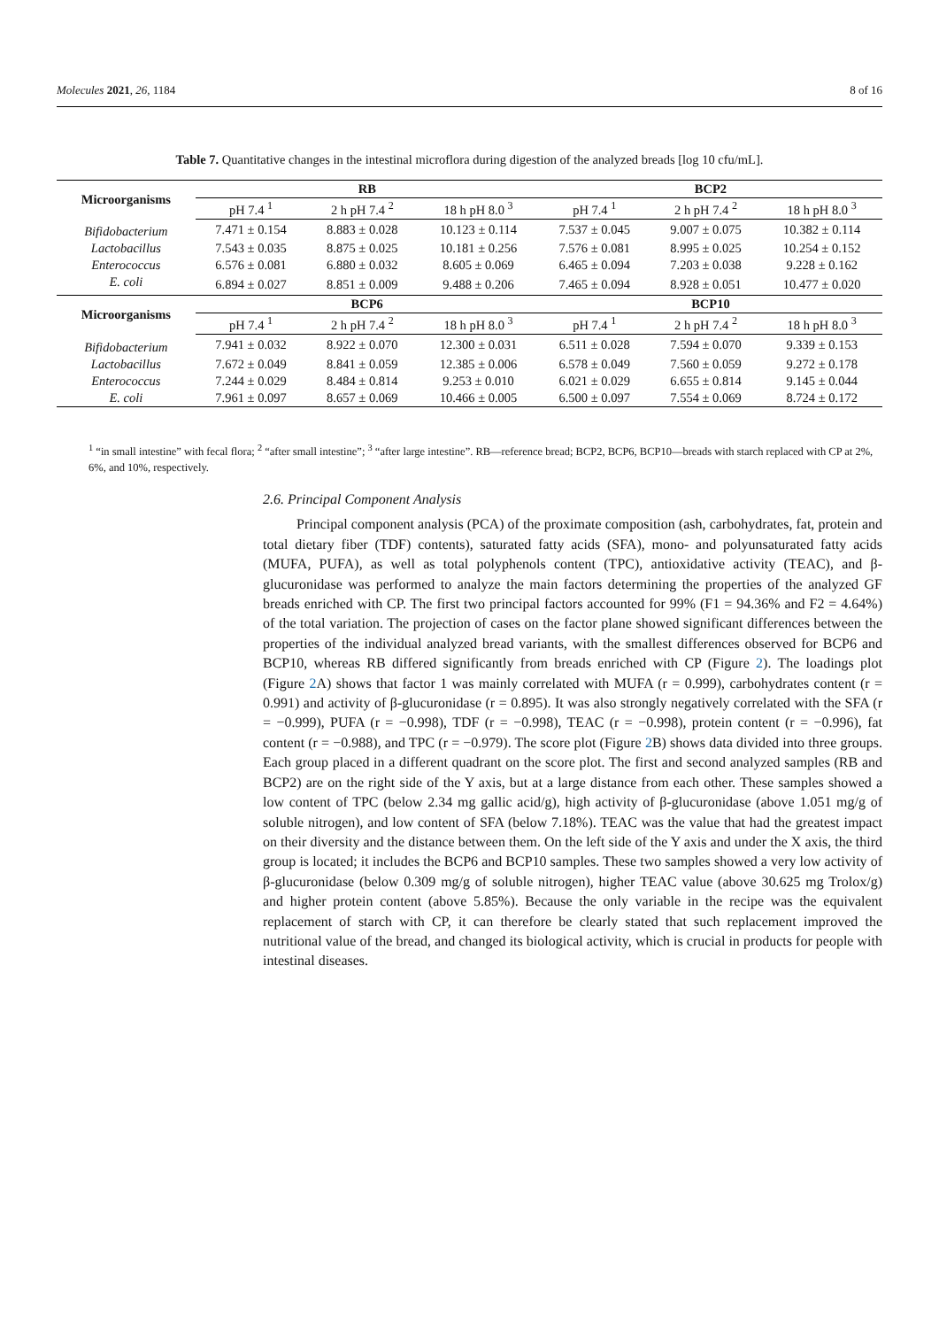Molecules 2021, 26, 1184 8 of 16
Table 7. Quantitative changes in the intestinal microflora during digestion of the analyzed breads [log 10 cfu/mL].
| Microorganisms | RB | | | BCP2 | | |
| --- | --- | --- | --- | --- | --- | --- |
| | pH 7.4 <sup>1</sup> | 2 h pH 7.4 <sup>2</sup> | 18 h pH 8.0 <sup>3</sup> | pH 7.4 <sup>1</sup> | 2 h pH 7.4 <sup>2</sup> | 18 h pH 8.0 <sup>3</sup> |
| Bifidobacterium | 7.471 ± 0.154 | 8.883 ± 0.028 | 10.123 ± 0.114 | 7.537 ± 0.045 | 9.007 ± 0.075 | 10.382 ± 0.114 |
| Lactobacillus | 7.543 ± 0.035 | 8.875 ± 0.025 | 10.181 ± 0.256 | 7.576 ± 0.081 | 8.995 ± 0.025 | 10.254 ± 0.152 |
| Enterococcus | 6.576 ± 0.081 | 6.880 ± 0.032 | 8.605 ± 0.069 | 6.465 ± 0.094 | 7.203 ± 0.038 | 9.228 ± 0.162 |
| E. coli | 6.894 ± 0.027 | 8.851 ± 0.009 | 9.488 ± 0.206 | 7.465 ± 0.094 | 8.928 ± 0.051 | 10.477 ± 0.020 |
| Microorganisms | BCP6 | | | BCP10 | | |
| | pH 7.4 <sup>1</sup> | 2 h pH 7.4 <sup>2</sup> | 18 h pH 8.0 <sup>3</sup> | pH 7.4 <sup>1</sup> | 2 h pH 7.4 <sup>2</sup> | 18 h pH 8.0 <sup>3</sup> |
| Bifidobacterium | 7.941 ± 0.032 | 8.922 ± 0.070 | 12.300 ± 0.031 | 6.511 ± 0.028 | 7.594 ± 0.070 | 9.339 ± 0.153 |
| Lactobacillus | 7.672 ± 0.049 | 8.841 ± 0.059 | 12.385 ± 0.006 | 6.578 ± 0.049 | 7.560 ± 0.059 | 9.272 ± 0.178 |
| Enterococcus | 7.244 ± 0.029 | 8.484 ± 0.814 | 9.253 ± 0.010 | 6.021 ± 0.029 | 6.655 ± 0.814 | 9.145 ± 0.044 |
| E. coli | 7.961 ± 0.097 | 8.657 ± 0.069 | 10.466 ± 0.005 | 6.500 ± 0.097 | 7.554 ± 0.069 | 8.724 ± 0.172 |
<sup>1</sup> “in small intestine” with fecal flora; <sup>2</sup> “after small intestine”; <sup>3</sup> “after large intestine”. RB—reference bread; BCP2, BCP6, BCP10—breads with starch replaced with CP at 2%, 6%, and 10%, respectively.
2.6. Principal Component Analysis
Principal component analysis (PCA) of the proximate composition (ash, carbohydrates, fat, protein and total dietary fiber (TDF) contents), saturated fatty acids (SFA), mono- and polyunsaturated fatty acids (MUFA, PUFA), as well as total polyphenols content (TPC), antioxidative activity (TEAC), and β-glucuronidase was performed to analyze the main factors determining the properties of the analyzed GF breads enriched with CP. The first two principal factors accounted for 99% (F1 = 94.36% and F2 = 4.64%) of the total variation. The projection of cases on the factor plane showed significant differences between the properties of the individual analyzed bread variants, with the smallest differences observed for BCP6 and BCP10, whereas RB differed significantly from breads enriched with CP (Figure 2). The loadings plot (Figure 2 A) shows that factor 1 was mainly correlated with MUFA (r = 0.999), carbohydrates content (r = 0.991) and activity of β-glucuronidase (r = 0.895). It was also strongly negatively correlated with the SFA (r = −0.999), PUFA (r = −0.998), TDF (r = −0.998), TEAC (r = −0.998), protein content (r = −0.996), fat content (r = −0.988), and TPC (r = −0.979). The score plot (Figure 2 B) shows data divided into three groups. Each group placed in a different quadrant on the score plot. The first and second analyzed samples (RB and BCP2) are on the right side of the Y axis, but at a large distance from each other. These samples showed a low content of TPC (below 2.34 mg gallic acid/g), high activity of β-glucuronidase (above 1.051 mg/g of soluble nitrogen), and low content of SFA (below 7.18%). TEAC was the value that had the greatest impact on their diversity and the distance between them. On the left side of the Y axis and under the X axis, the third group is located; it includes the BCP6 and BCP10 samples. These two samples showed a very low activity of β-glucuronidase (below 0.309 mg/g of soluble nitrogen), higher TEAC value (above 30.625 mg Trolox/g) and higher protein content (above 5.85%). Because the only variable in the recipe was the equivalent replacement of starch with CP, it can therefore be clearly stated that such replacement improved the nutritional value of the bread, and changed its biological activity, which is crucial in products for people with intestinal diseases.